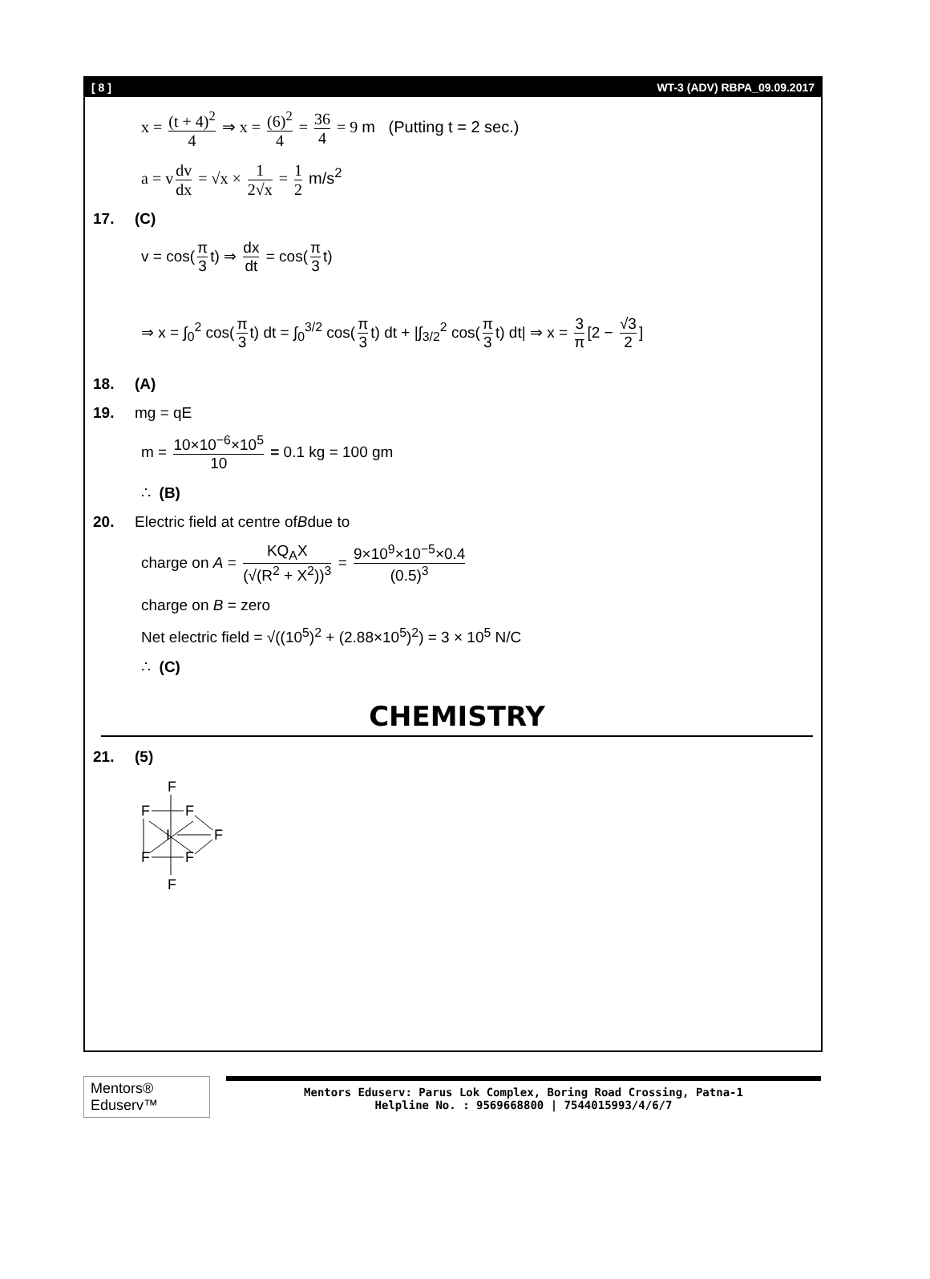[ 8 ] WT-3 (ADV) RBPA_09.09.2017
x = (t + 4)<sup>2</sup> 4 ⇒ x = (6)<sup>2</sup> 4 = 36 4 = 9 m (Putting t = 2 sec.)
a = v dv dx = √x × 1 2√x = 1 2 m/s<sup>2</sup>
17. (C)
v = cos(π 3 t) ⇒ dx dt = cos(π 3 t)
⇒ x = ∫<sub>0</sub><sup>2</sup> cos(π 3 t) dt = ∫<sub>0</sub><sup>3/2</sup> cos(π 3 t) dt + |∫<sub>3/2</sub><sup>2</sup> cos(π 3 t) dt| ⇒ x = 3 π [2 − √3 2]
18. (A)
19. mg = qE
m = 10×10<sup>−6</sup>×10<sup>5</sup> 10 = 0.1 kg = 100 gm
∴ (B)
20. Electric field at centre of B due to
charge on A = KQ<sub>A</sub>X (√(R<sup>2</sup> + X<sup>2</sup>))<sup>3</sup> = 9×10<sup>9</sup>×10<sup>−5</sup>×0.4 (0.5)<sup>3</sup>
charge on B = zero
Net electric field = √((10<sup>5</sup>)<sup>2</sup> + (2.88×10<sup>5</sup>)<sup>2</sup>) = 3 × 10<sup>5</sup> N/C
∴ (C)
CHEMISTRY
21. (5)
F
F
F
F
I
F
F
F
Mentors® Eduserv™
Mentors Eduserv: Parus Lok Complex, Boring Road Crossing, Patna-1
Helpline No. : 9569668800 | 7544015993/4/6/7